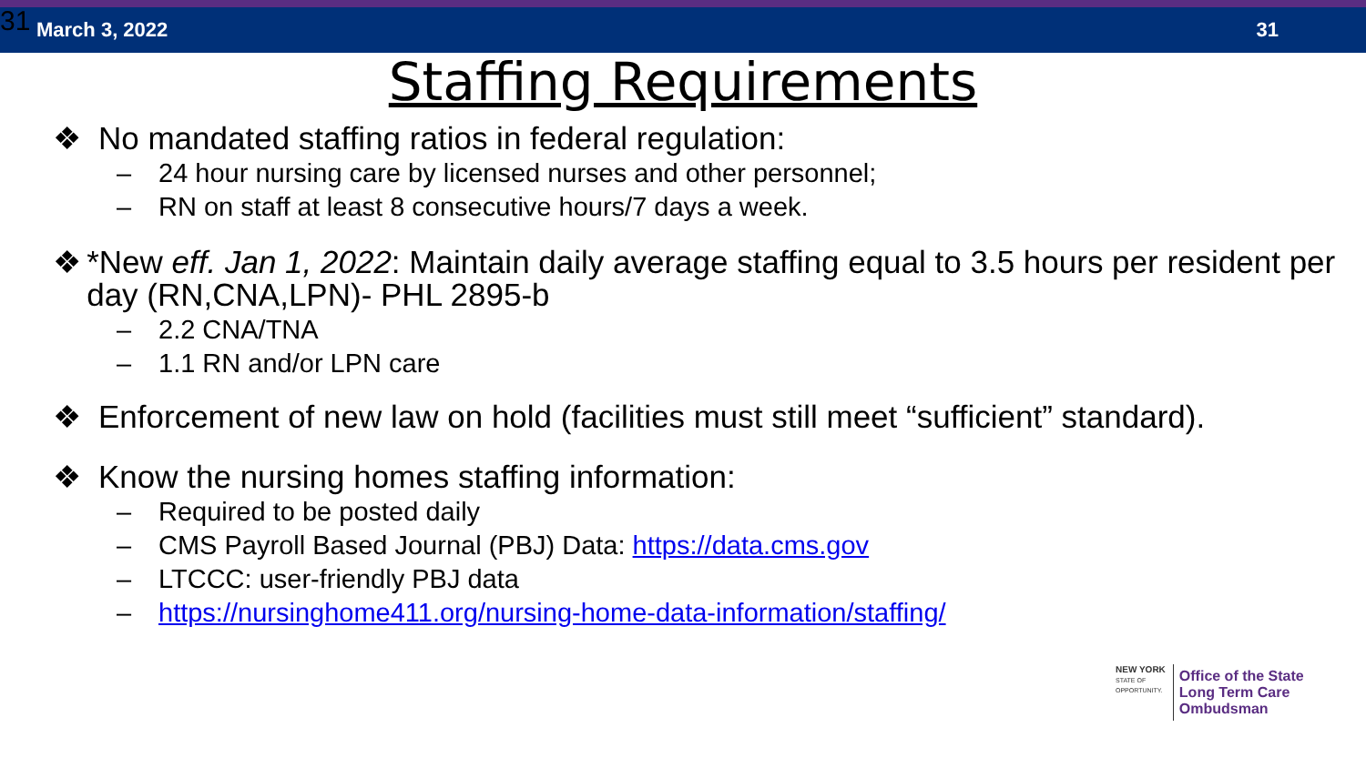March 3, 2022 31
31
Staffing Requirements
❖ No mandated staffing ratios in federal regulation:
– 24 hour nursing care by licensed nurses and other personnel;
– RN on staff at least 8 consecutive hours/7 days a week.
❖ *New eff. Jan 1, 2022: Maintain daily average staffing equal to 3.5 hours per resident per day (RN,CNA,LPN)- PHL 2895-b
– 2.2 CNA/TNA
– 1.1 RN and/or LPN care
❖ Enforcement of new law on hold (facilities must still meet “sufficient” standard).
❖ Know the nursing homes staffing information:
– Required to be posted daily
– CMS Payroll Based Journal (PBJ) Data: https://data.cms.gov
– LTCCC: user-friendly PBJ data
– https://nursinghome411.org/nursing-home-data-information/staffing/
NEW YORK
STATE OF
OPPORTUNITY.
Office of the State
Long Term Care
Ombudsman